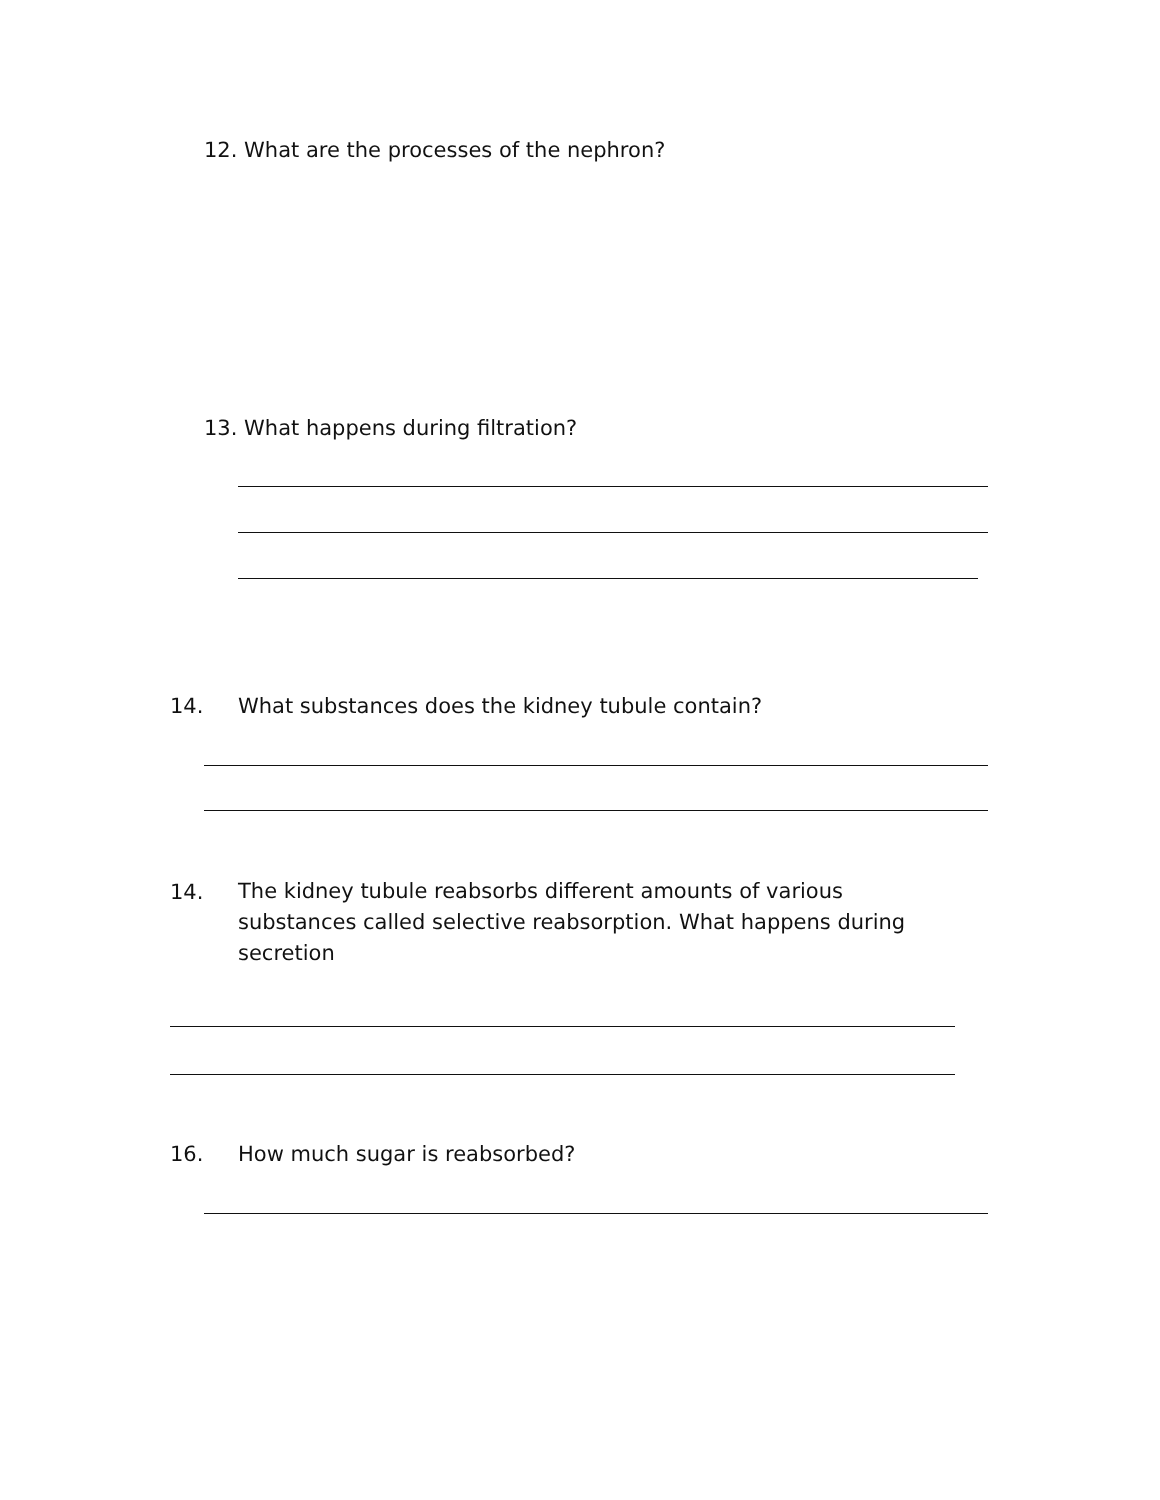12. What are the processes of the nephron?
13. What happens during filtration?
14. What substances does the kidney tubule contain?
14. The kidney tubule reabsorbs different amounts of various substances called selective reabsorption. What happens during secretion
16. How much sugar is reabsorbed?